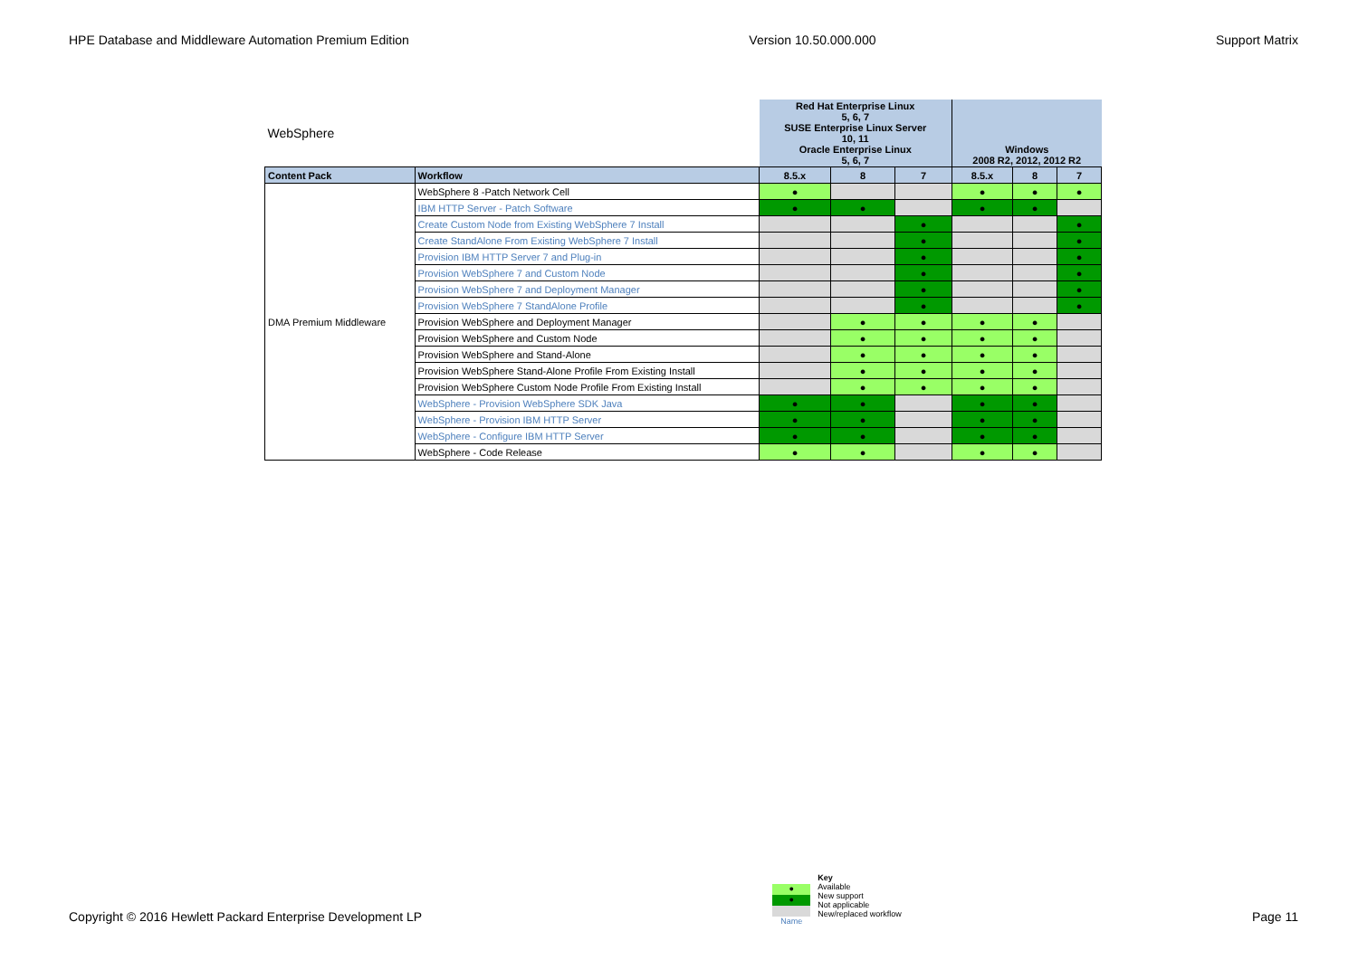HPE Database and Middleware Automation Premium Edition Version 10.50.000.000 Support Matrix
| WebSphere | | Red Hat Enterprise Linux 5, 6, 7 SUSE Enterprise Linux Server 10, 11 Oracle Enterprise Linux 5, 6, 7 | | | Windows 2008 R2, 2012, 2012 R2 | | |
| Content Pack | Workflow | 8.5.x | 8 | 7 | 8.5.x | 8 | 7 |
| DMA Premium Middleware | WebSphere 8 -Patch Network Cell | ● | | | ● | ● | ● |
| | IBM HTTP Server - Patch Software | ● | ● | | ● | ● | |
| | Create Custom Node from Existing WebSphere 7 Install | | | ● | | | ● |
| | Create StandAlone From Existing WebSphere 7 Install | | | ● | | | ● |
| | Provision IBM HTTP Server 7 and Plug-in | | | ● | | | ● |
| | Provision WebSphere 7 and Custom Node | | | ● | | | ● |
| | Provision WebSphere 7 and Deployment Manager | | | ● | | | ● |
| | Provision WebSphere 7 StandAlone Profile | | | ● | | | ● |
| | Provision WebSphere and Deployment Manager | | ● | ● | ● | ● | |
| | Provision WebSphere and Custom Node | | ● | ● | ● | ● | |
| | Provision WebSphere and Stand-Alone | | ● | ● | ● | ● | |
| | Provision WebSphere Stand-Alone Profile From Existing Install | | ● | ● | ● | ● | |
| | Provision WebSphere Custom Node Profile From Existing Install | | ● | ● | ● | ● | |
| | WebSphere - Provision WebSphere SDK Java | ● | ● | | ● | ● | |
| | WebSphere - Provision IBM HTTP Server | ● | ● | | ● | ● | |
| | WebSphere - Configure IBM HTTP Server | ● | ● | | ● | ● | |
| | WebSphere - Code Release | ● | ● | | ● | ● | |
Copyright © 2016 Hewlett Packard Enterprise Development LP
●
●
Name
Key
Available
New support
Not applicable
New/replaced workflow
Page 11